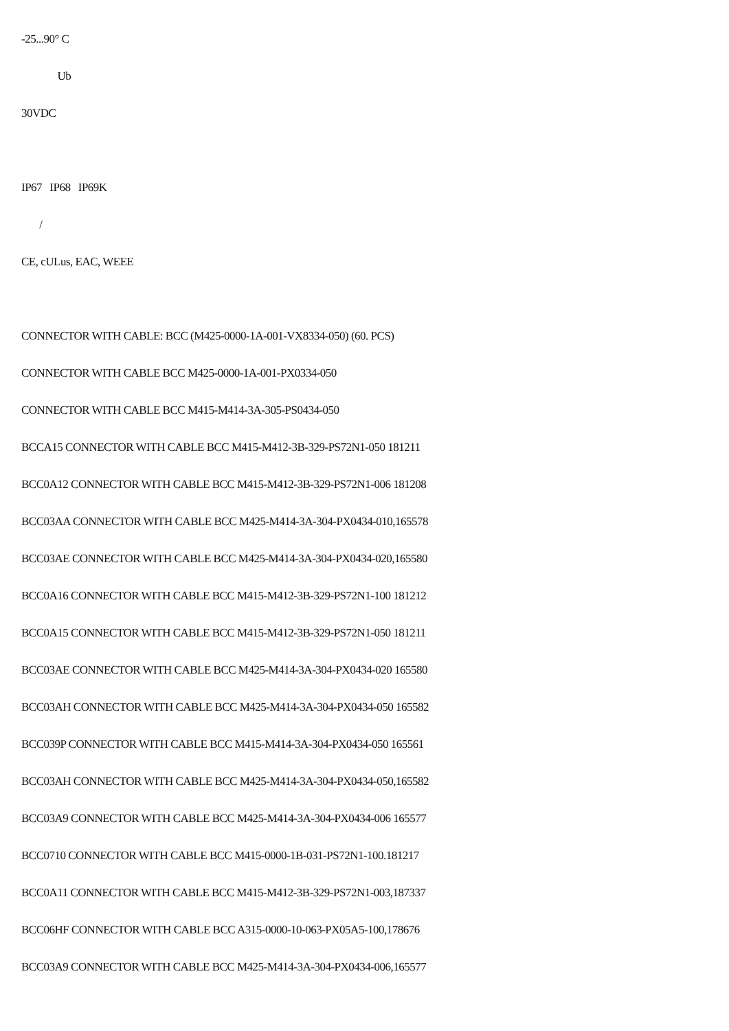-25...90° C
Ub
30VDC
IP67 IP68 IP69K
/
CE, cULus, EAC, WEEE
CONNECTOR WITH CABLE: BCC (M425-0000-1A-001-VX8334-050) (60. PCS)
CONNECTOR WITH CABLE BCC M425-0000-1A-001-PX0334-050
CONNECTOR WITH CABLE BCC M415-M414-3A-305-PS0434-050
BCCA15 CONNECTOR WITH CABLE BCC M415-M412-3B-329-PS72N1-050 181211
BCC0A12 CONNECTOR WITH CABLE BCC M415-M412-3B-329-PS72N1-006 181208
BCC03AA CONNECTOR WITH CABLE BCC M425-M414-3A-304-PX0434-010,165578
BCC03AE CONNECTOR WITH CABLE BCC M425-M414-3A-304-PX0434-020,165580
BCC0A16 CONNECTOR WITH CABLE BCC M415-M412-3B-329-PS72N1-100 181212
BCC0A15 CONNECTOR WITH CABLE BCC M415-M412-3B-329-PS72N1-050 181211
BCC03AE CONNECTOR WITH CABLE BCC M425-M414-3A-304-PX0434-020 165580
BCC03AH CONNECTOR WITH CABLE BCC M425-M414-3A-304-PX0434-050 165582
BCC039P CONNECTOR WITH CABLE BCC M415-M414-3A-304-PX0434-050 165561
BCC03AH CONNECTOR WITH CABLE BCC M425-M414-3A-304-PX0434-050,165582
BCC03A9 CONNECTOR WITH CABLE BCC M425-M414-3A-304-PX0434-006 165577
BCC0710 CONNECTOR WITH CABLE BCC M415-0000-1B-031-PS72N1-100.181217
BCC0A11 CONNECTOR WITH CABLE BCC M415-M412-3B-329-PS72N1-003,187337
BCC06HF CONNECTOR WITH CABLE BCC A315-0000-10-063-PX05A5-100,178676
BCC03A9 CONNECTOR WITH CABLE BCC M425-M414-3A-304-PX0434-006,165577